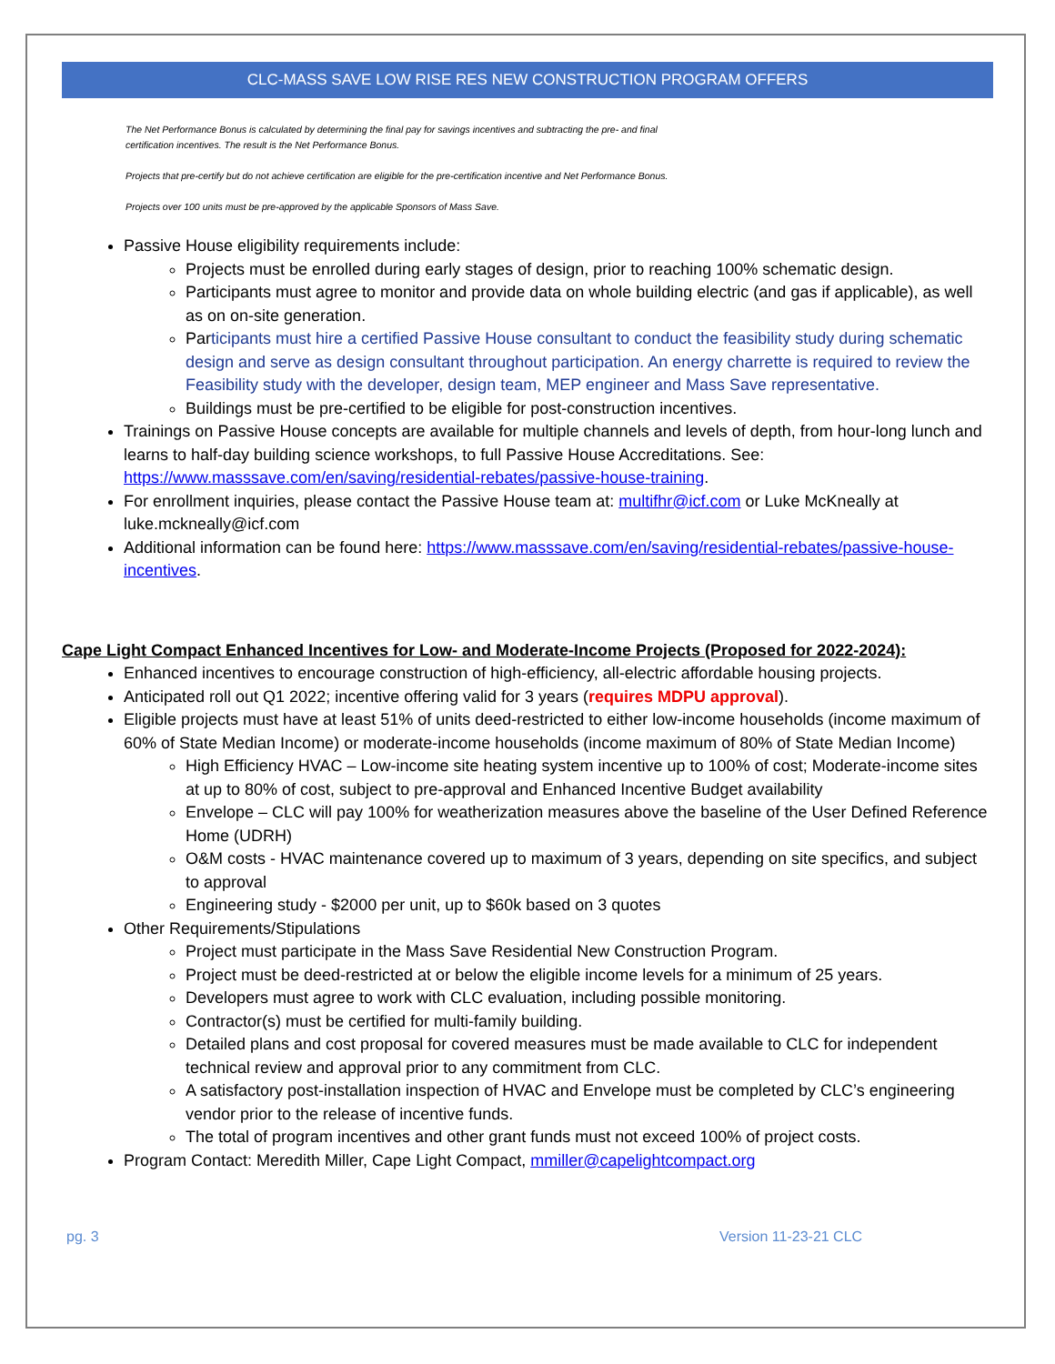CLC-MASS SAVE LOW RISE RES NEW CONSTRUCTION PROGRAM OFFERS
The Net Performance Bonus is calculated by determining the final pay for savings incentives and subtracting the pre- and final certification incentives. The result is the Net Performance Bonus.
Projects that pre-certify but do not achieve certification are eligible for the pre-certification incentive and Net Performance Bonus.
Projects over 100 units must be pre-approved by the applicable Sponsors of Mass Save.
Passive House eligibility requirements include:
Projects must be enrolled during early stages of design, prior to reaching 100% schematic design.
Participants must agree to monitor and provide data on whole building electric (and gas if applicable), as well as on on-site generation.
Participants must hire a certified Passive House consultant to conduct the feasibility study during schematic design and serve as design consultant throughout participation. An energy charrette is required to review the Feasibility study with the developer, design team, MEP engineer and Mass Save representative.
Buildings must be pre-certified to be eligible for post-construction incentives.
Trainings on Passive House concepts are available for multiple channels and levels of depth, from hour-long lunch and learns to half-day building science workshops, to full Passive House Accreditations. See: https://www.masssave.com/en/saving/residential-rebates/passive-house-training.
For enrollment inquiries, please contact the Passive House team at: multifhr@icf.com or Luke McKneally at luke.mckneally@icf.com
Additional information can be found here: https://www.masssave.com/en/saving/residential-rebates/passive-house-incentives.
Cape Light Compact Enhanced Incentives for Low- and Moderate-Income Projects (Proposed for 2022-2024):
Enhanced incentives to encourage construction of high-efficiency, all-electric affordable housing projects.
Anticipated roll out Q1 2022; incentive offering valid for 3 years (requires MDPU approval).
Eligible projects must have at least 51% of units deed-restricted to either low-income households (income maximum of 60% of State Median Income) or moderate-income households (income maximum of 80% of State Median Income)
High Efficiency HVAC – Low-income site heating system incentive up to 100% of cost; Moderate-income sites at up to 80% of cost, subject to pre-approval and Enhanced Incentive Budget availability
Envelope – CLC will pay 100% for weatherization measures above the baseline of the User Defined Reference Home (UDRH)
O&M costs - HVAC maintenance covered up to maximum of 3 years, depending on site specifics, and subject to approval
Engineering study - $2000 per unit, up to $60k based on 3 quotes
Other Requirements/Stipulations
Project must participate in the Mass Save Residential New Construction Program.
Project must be deed-restricted at or below the eligible income levels for a minimum of 25 years.
Developers must agree to work with CLC evaluation, including possible monitoring.
Contractor(s) must be certified for multi-family building.
Detailed plans and cost proposal for covered measures must be made available to CLC for independent technical review and approval prior to any commitment from CLC.
A satisfactory post-installation inspection of HVAC and Envelope must be completed by CLC’s engineering vendor prior to the release of incentive funds.
The total of program incentives and other grant funds must not exceed 100% of project costs.
Program Contact: Meredith Miller, Cape Light Compact, mmiller@capelightcompact.org
pg. 3 Version 11-23-21 CLC